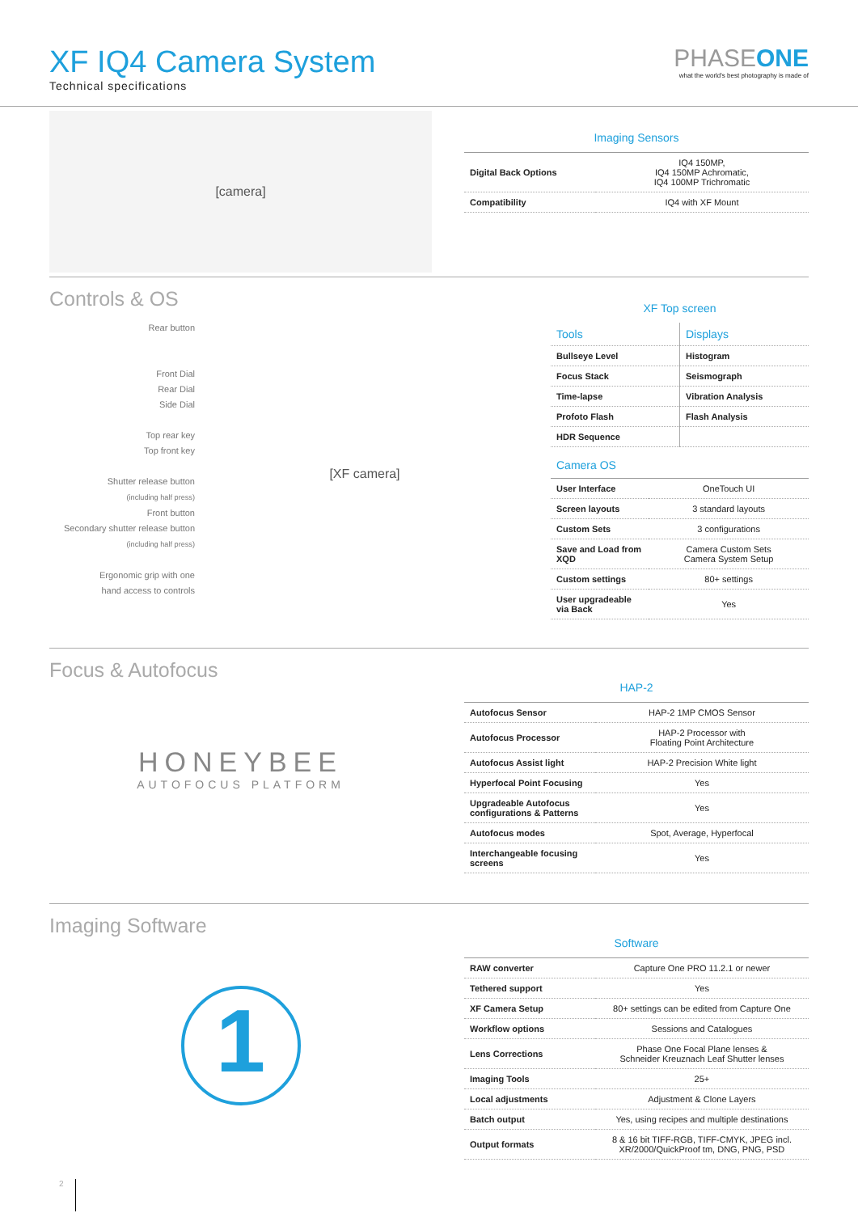XF IQ4 Camera System
Technical specifications
PHASEONE
what the world's best photography is made of
[camera]
Imaging Sensors
| Digital Back Options | IQ4 150MP, IQ4 150MP Achromatic, IQ4 100MP Trichromatic |
| Compatibility | IQ4 with XF Mount |
Controls & OS
Rear button
Front Dial
Rear Dial
Side Dial
Top rear key
Top front key
Shutter release button
(including half press)
Front button
Secondary shutter release button
(including half press)
Ergonomic grip with one
hand access to controls
[XF camera]
XF Top screen
| Tools | Displays |
| Bullseye Level | Histogram |
| Focus Stack | Seismograph |
| Time-lapse | Vibration Analysis |
| Profoto Flash | Flash Analysis |
| HDR Sequence | |
Camera OS
| User Interface | OneTouch UI |
| Screen layouts | 3 standard layouts |
| Custom Sets | 3 configurations |
| Save and Load from XQD | Camera Custom Sets Camera System Setup |
| Custom settings | 80+ settings |
| User upgradeable via Back | Yes |
Focus & Autofocus
HONEYBEE
AUTOFOCUS PLATFORM
HAP-2
| Autofocus Sensor | HAP-2 1MP CMOS Sensor |
| Autofocus Processor | HAP-2 Processor with Floating Point Architecture |
| Autofocus Assist light | HAP-2 Precision White light |
| Hyperfocal Point Focusing | Yes |
| Upgradeable Autofocus configurations & Patterns | Yes |
| Autofocus modes | Spot, Average, Hyperfocal |
| Interchangeable focusing screens | Yes |
Imaging Software
1
Software
| RAW converter | Capture One PRO 11.2.1 or newer |
| Tethered support | Yes |
| XF Camera Setup | 80+ settings can be edited from Capture One |
| Workflow options | Sessions and Catalogues |
| Lens Corrections | Phase One Focal Plane lenses & Schneider Kreuznach Leaf Shutter lenses |
| Imaging Tools | 25+ |
| Local adjustments | Adjustment & Clone Layers |
| Batch output | Yes, using recipes and multiple destinations |
| Output formats | 8 & 16 bit TIFF-RGB, TIFF-CMYK, JPEG incl. XR/2000/QuickProof tm, DNG, PNG, PSD |
2